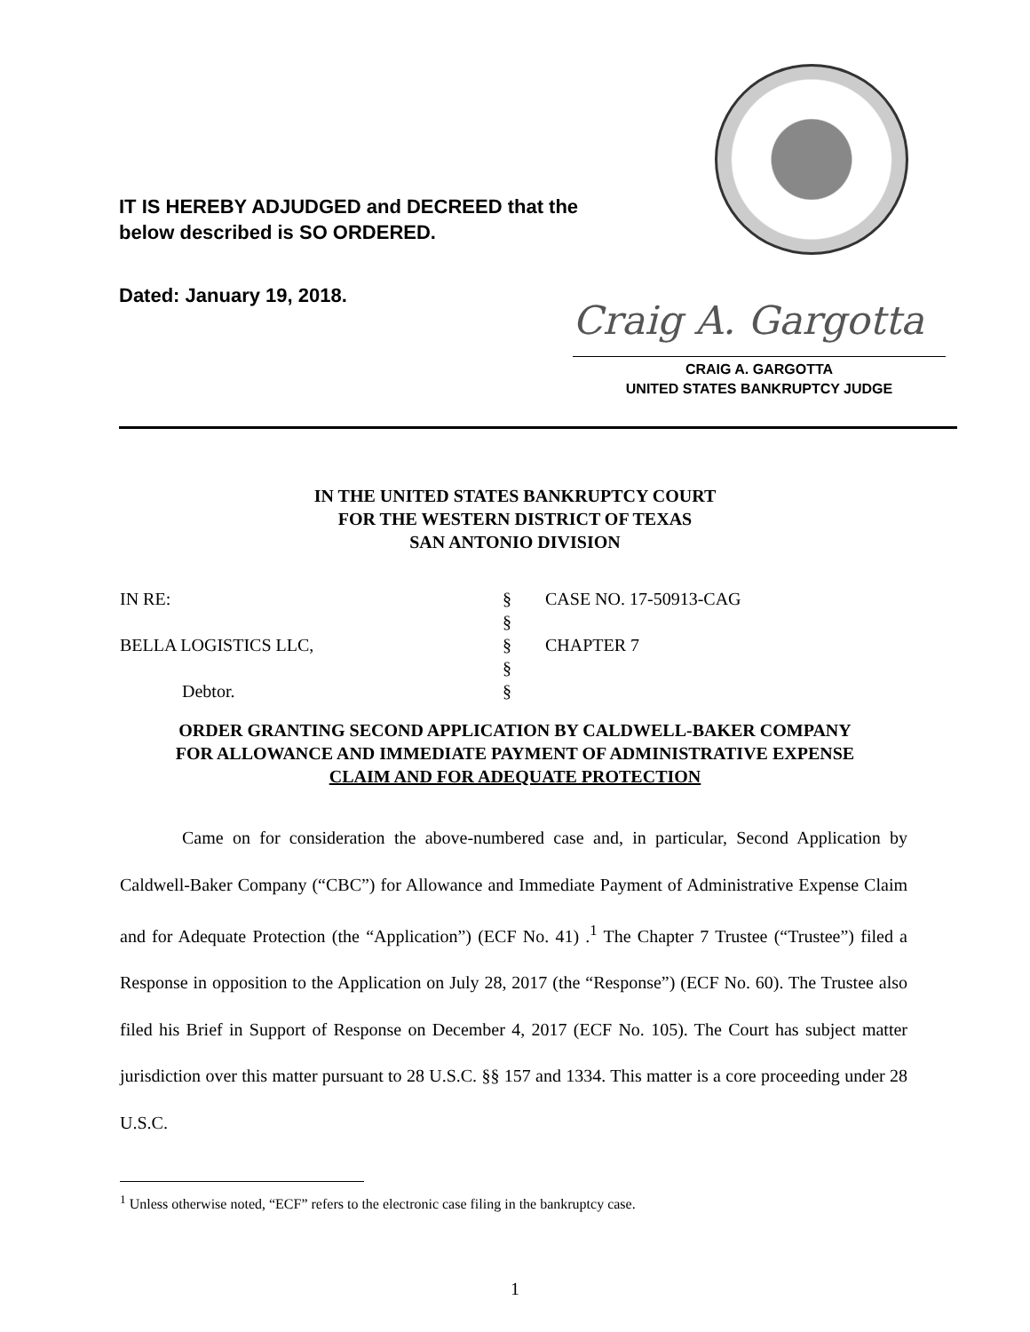IT IS HEREBY ADJUDGED and DECREED that the
below described is SO ORDERED.
Dated: January 19, 2018.
Craig A. Gargotta
CRAIG A. GARGOTTA
UNITED STATES BANKRUPTCY JUDGE
IN THE UNITED STATES BANKRUPTCY COURT
FOR THE WESTERN DISTRICT OF TEXAS
SAN ANTONIO DIVISION
IN RE:
§
CASE NO. 17-50913-CAG
§
BELLA LOGISTICS LLC,
§
CHAPTER 7
§
Debtor.
§
ORDER GRANTING SECOND APPLICATION BY CALDWELL-BAKER COMPANY
FOR ALLOWANCE AND IMMEDIATE PAYMENT OF ADMINISTRATIVE EXPENSE
CLAIM AND FOR ADEQUATE PROTECTION
Came on for consideration the above-numbered case and, in particular, Second Application by Caldwell-Baker Company (“CBC”) for Allowance and Immediate Payment of Administrative Expense Claim and for Adequate Protection (the “Application”) (ECF No. 41) .<sup>1</sup> The Chapter 7 Trustee (“Trustee”) filed a Response in opposition to the Application on July 28, 2017 (the “Response”) (ECF No. 60). The Trustee also filed his Brief in Support of Response on December 4, 2017 (ECF No. 105). The Court has subject matter jurisdiction over this matter pursuant to 28 U.S.C. §§ 157 and 1334. This matter is a core proceeding under 28 U.S.C.
<sup>1</sup> Unless otherwise noted, “ECF” refers to the electronic case filing in the bankruptcy case.
1